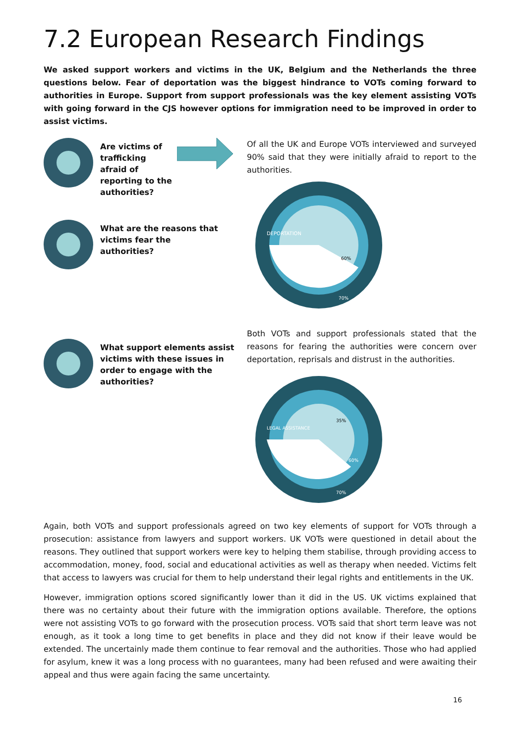7.2 European Research Findings
We asked support workers and victims in the UK, Belgium and the Netherlands the three questions below. Fear of deportation was the biggest hindrance to VOTs coming forward to authorities in Europe. Support from support professionals was the key element assisting VOTs with going forward in the CJS however options for immigration need to be improved in order to assist victims.
Are victims of
trafficking
afraid of
reporting to the
authorities?
What are the reasons that
victims fear the
authorities?
What support elements assist
victims with these issues in
order to engage with the
authorities?
Of all the UK and Europe VOTs interviewed and surveyed 90% said that they were initially afraid to report to the authorities.
DEPORTATION
60%
70%
Both VOTs and support professionals stated that the reasons for fearing the authorities were concern over deportation, reprisals and distrust in the authorities.
LEGAL ASSISTANCE
35%
60%
70%
Again, both VOTs and support professionals agreed on two key elements of support for VOTs through a prosecution: assistance from lawyers and support workers. UK VOTs were questioned in detail about the reasons. They outlined that support workers were key to helping them stabilise, through providing access to accommodation, money, food, social and educational activities as well as therapy when needed. Victims felt that access to lawyers was crucial for them to help understand their legal rights and entitlements in the UK.
However, immigration options scored significantly lower than it did in the US. UK victims explained that there was no certainty about their future with the immigration options available. Therefore, the options were not assisting VOTs to go forward with the prosecution process. VOTs said that short term leave was not enough, as it took a long time to get benefits in place and they did not know if their leave would be extended. The uncertainly made them continue to fear removal and the authorities. Those who had applied for asylum, knew it was a long process with no guarantees, many had been refused and were awaiting their appeal and thus were again facing the same uncertainty.
16